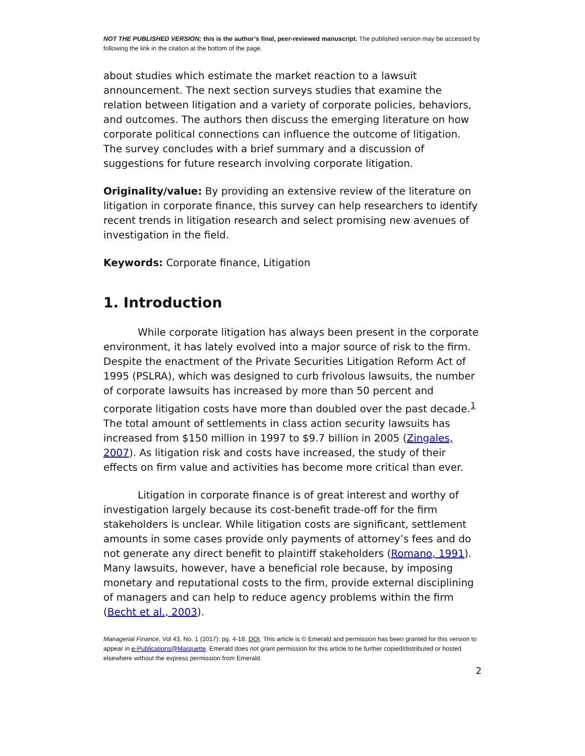NOT THE PUBLISHED VERSION; this is the author’s final, peer-reviewed manuscript. The published version may be accessed by following the link in the citation at the bottom of the page.
about studies which estimate the market reaction to a lawsuit announcement. The next section surveys studies that examine the relation between litigation and a variety of corporate policies, behaviors, and outcomes. The authors then discuss the emerging literature on how corporate political connections can influence the outcome of litigation. The survey concludes with a brief summary and a discussion of suggestions for future research involving corporate litigation.
Originality/value: By providing an extensive review of the literature on litigation in corporate finance, this survey can help researchers to identify recent trends in litigation research and select promising new avenues of investigation in the field.
Keywords: Corporate finance, Litigation
1. Introduction
While corporate litigation has always been present in the corporate environment, it has lately evolved into a major source of risk to the firm. Despite the enactment of the Private Securities Litigation Reform Act of 1995 (PSLRA), which was designed to curb frivolous lawsuits, the number of corporate lawsuits has increased by more than 50 percent and corporate litigation costs have more than doubled over the past decade.<sup>1</sup> The total amount of settlements in class action security lawsuits has increased from $150 million in 1997 to $9.7 billion in 2005 (Zingales, 2007). As litigation risk and costs have increased, the study of their effects on firm value and activities has become more critical than ever.
Litigation in corporate finance is of great interest and worthy of investigation largely because its cost-benefit trade-off for the firm stakeholders is unclear. While litigation costs are significant, settlement amounts in some cases provide only payments of attorney’s fees and do not generate any direct benefit to plaintiff stakeholders (Romano, 1991). Many lawsuits, however, have a beneficial role because, by imposing monetary and reputational costs to the firm, provide external disciplining of managers and can help to reduce agency problems within the firm (Becht et al., 2003).
Managerial Finance, Vol 43, No. 1 (2017): pg. 4-18. DOI. This article is © Emerald and permission has been granted for this version to appear in e-Publications@Marquette. Emerald does not grant permission for this article to be further copied/distributed or hosted elsewhere without the express permission from Emerald.
2